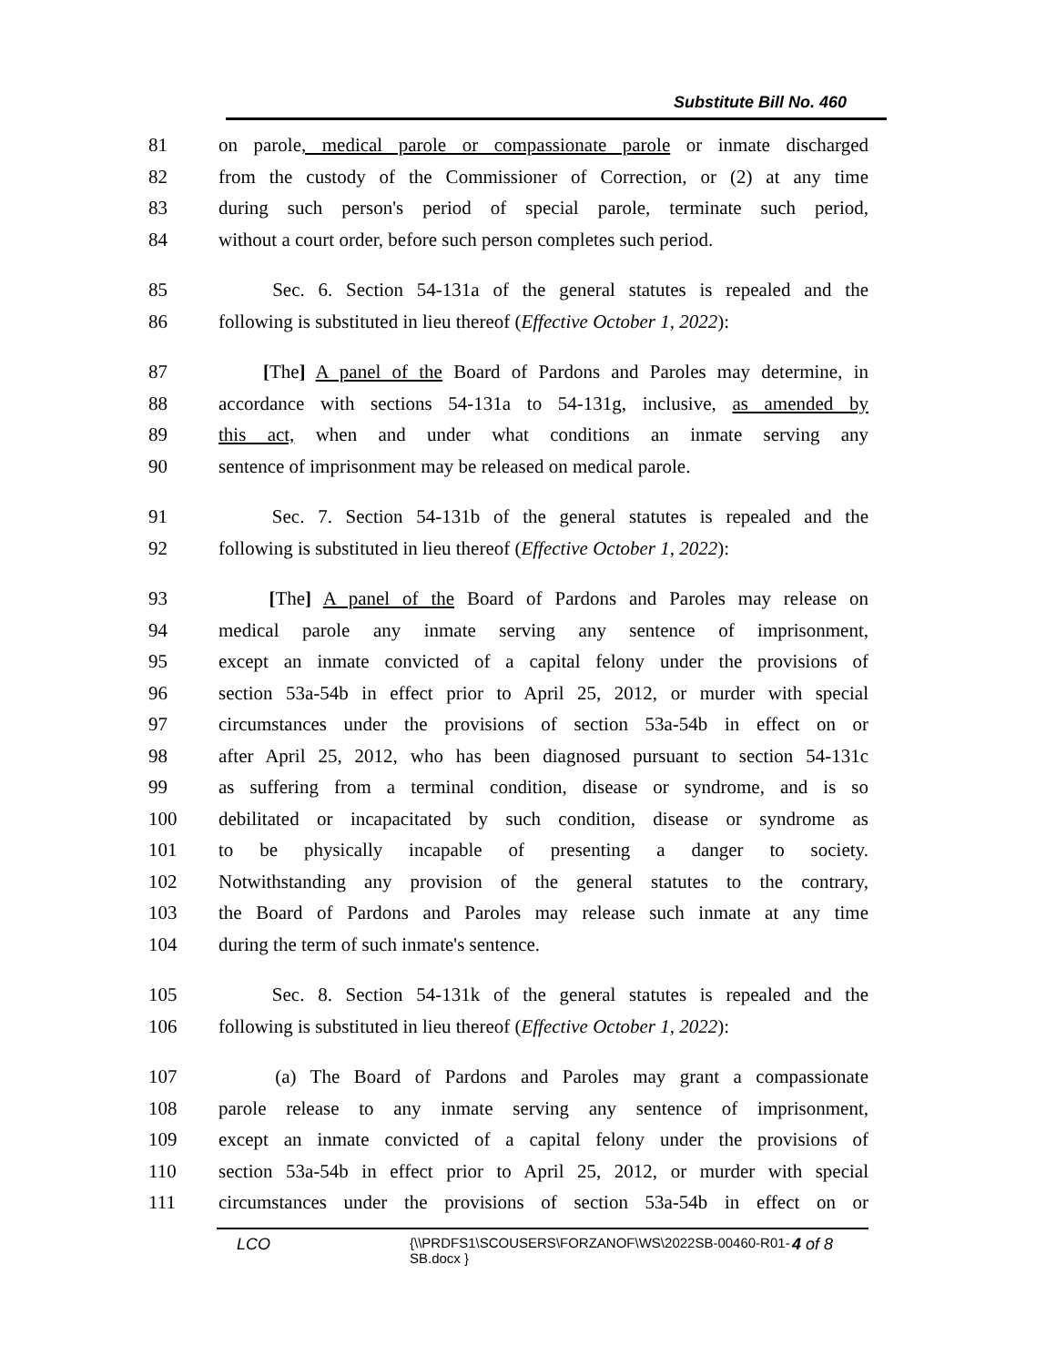Substitute Bill No. 460
81 on parole, medical parole or compassionate parole or inmate discharged
82 from the custody of the Commissioner of Correction, or (2) at any time
83 during such person's period of special parole, terminate such period,
84 without a court order, before such person completes such period.
85 Sec. 6. Section 54-131a of the general statutes is repealed and the
86 following is substituted in lieu thereof (Effective October 1, 2022):
87 [The] A panel of the Board of Pardons and Paroles may determine, in
88 accordance with sections 54-131a to 54-131g, inclusive, as amended by
89 this act, when and under what conditions an inmate serving any
90 sentence of imprisonment may be released on medical parole.
91 Sec. 7. Section 54-131b of the general statutes is repealed and the
92 following is substituted in lieu thereof (Effective October 1, 2022):
93 [The] A panel of the Board of Pardons and Paroles may release on
94 medical parole any inmate serving any sentence of imprisonment,
95 except an inmate convicted of a capital felony under the provisions of
96 section 53a-54b in effect prior to April 25, 2012, or murder with special
97 circumstances under the provisions of section 53a-54b in effect on or
98 after April 25, 2012, who has been diagnosed pursuant to section 54-131c
99 as suffering from a terminal condition, disease or syndrome, and is so
100 debilitated or incapacitated by such condition, disease or syndrome as
101 to be physically incapable of presenting a danger to society.
102 Notwithstanding any provision of the general statutes to the contrary,
103 the Board of Pardons and Paroles may release such inmate at any time
104 during the term of such inmate's sentence.
105 Sec. 8. Section 54-131k of the general statutes is repealed and the
106 following is substituted in lieu thereof (Effective October 1, 2022):
107 (a) The Board of Pardons and Paroles may grant a compassionate
108 parole release to any inmate serving any sentence of imprisonment,
109 except an inmate convicted of a capital felony under the provisions of
110 section 53a-54b in effect prior to April 25, 2012, or murder with special
111 circumstances under the provisions of section 53a-54b in effect on or
LCO
{\\PRDFS1\SCOUSERS\FORZANOF\WS\2022SB-00460-R01-SB.docx }
4 of 8